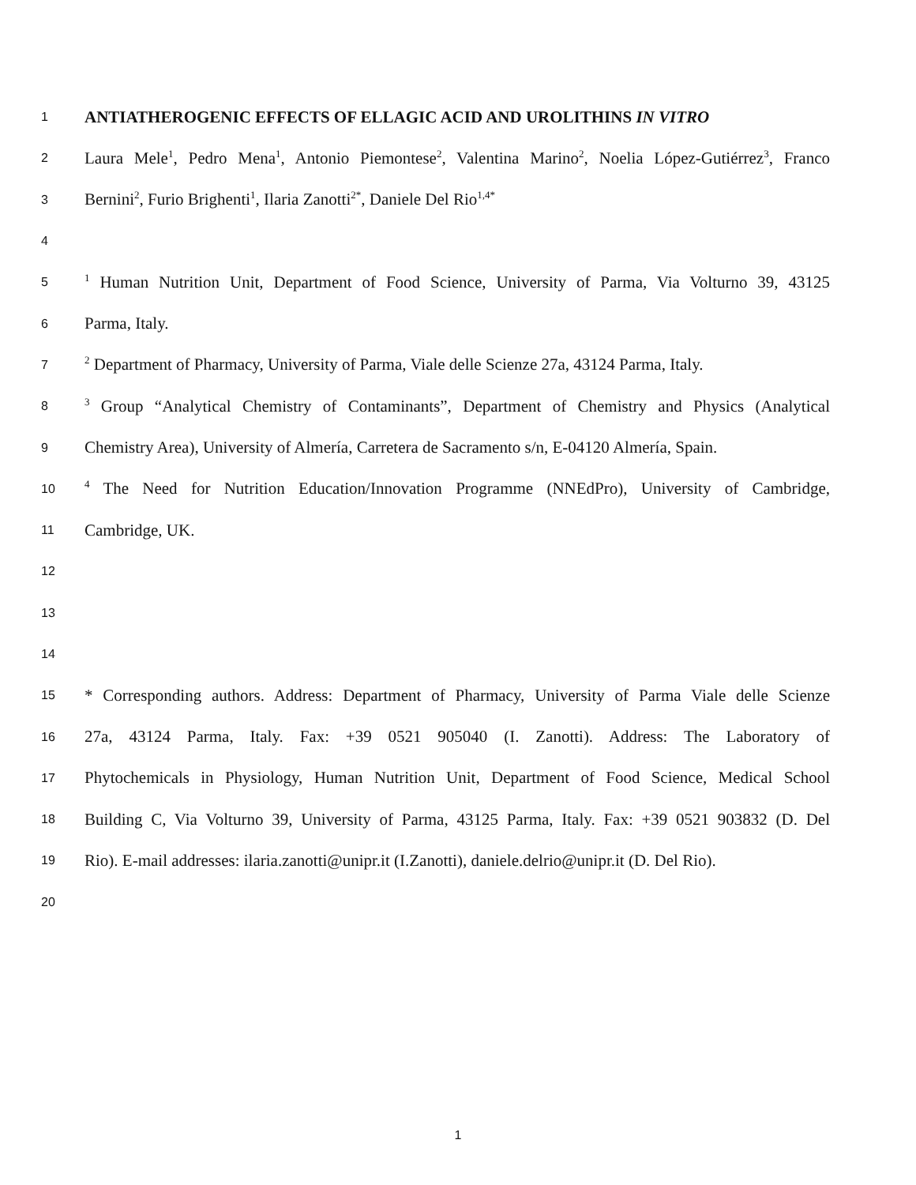1
ANTIATHEROGENIC EFFECTS OF ELLAGIC ACID AND UROLITHINS IN VITRO
2
Laura Mele<sup>1</sup>, Pedro Mena<sup>1</sup>, Antonio Piemontese<sup>2</sup>, Valentina Marino<sup>2</sup>, Noelia López-Gutiérrez<sup>3</sup>, Franco
3
Bernini<sup>2</sup>, Furio Brighenti<sup>1</sup>, Ilaria Zanotti<sup>2*</sup>, Daniele Del Rio<sup>1,4*</sup>
4
5
<sup>1</sup> Human Nutrition Unit, Department of Food Science, University of Parma, Via Volturno 39, 43125
6
Parma, Italy.
7
<sup>2</sup> Department of Pharmacy, University of Parma, Viale delle Scienze 27a, 43124 Parma, Italy.
8
<sup>3</sup> Group “Analytical Chemistry of Contaminants”, Department of Chemistry and Physics (Analytical
9
Chemistry Area), University of Almería, Carretera de Sacramento s/n, E-04120 Almería, Spain.
10
<sup>4</sup> The Need for Nutrition Education/Innovation Programme (NNEdPro), University of Cambridge,
11
Cambridge, UK.
12
13
14
15
* Corresponding authors. Address: Department of Pharmacy, University of Parma Viale delle Scienze
16
27a, 43124 Parma, Italy. Fax: +39 0521 905040 (I. Zanotti). Address: The Laboratory of
17
Phytochemicals in Physiology, Human Nutrition Unit, Department of Food Science, Medical School
18
Building C, Via Volturno 39, University of Parma, 43125 Parma, Italy. Fax: +39 0521 903832 (D. Del
19
Rio). E-mail addresses: ilaria.zanotti@unipr.it (I.Zanotti), daniele.delrio@unipr.it (D. Del Rio).
20
1